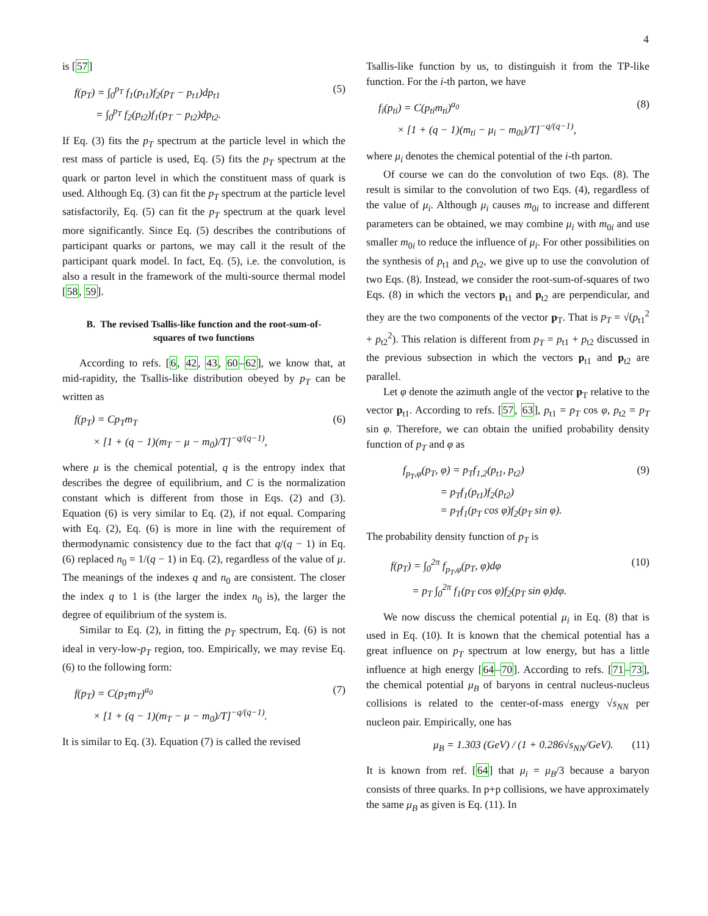4
is [57]
f(p<sub>T</sub>) = ∫<sub>0</sub><sup>p<sub>T</sub></sup> f<sub>1</sub>(p<sub>t1</sub>)f<sub>2</sub>(p<sub>T</sub> − p<sub>t1</sub>)dp<sub>t1</sub>
= ∫<sub>0</sub><sup>p<sub>T</sub></sup> f<sub>2</sub>(p<sub>t2</sub>)f<sub>1</sub>(p<sub>T</sub> − p<sub>t2</sub>)dp<sub>t2</sub>. (5)
If Eq. (3) fits the p<sub>T</sub> spectrum at the particle level in which the rest mass of particle is used, Eq. (5) fits the p<sub>T</sub> spectrum at the quark or parton level in which the constituent mass of quark is used. Although Eq. (3) can fit the p<sub>T</sub> spectrum at the particle level satisfactorily, Eq. (5) can fit the p<sub>T</sub> spectrum at the quark level more significantly. Since Eq. (5) describes the contributions of participant quarks or partons, we may call it the result of the participant quark model. In fact, Eq. (5), i.e. the convolution, is also a result in the framework of the multi-source thermal model [58, 59].
B. The revised Tsallis-like function and the root-sum-of-squares of two functions
According to refs. [6, 42, 43, 60–62], we know that, at mid-rapidity, the Tsallis-like distribution obeyed by p<sub>T</sub> can be written as
f(p<sub>T</sub>) = Cp<sub>T</sub>m<sub>T</sub>
× [1 + (q − 1)(m<sub>T</sub> − μ − m<sub>0</sub>)/T]<sup>−q/(q−1)</sup>, (6)
where μ is the chemical potential, q is the entropy index that describes the degree of equilibrium, and C is the normalization constant which is different from those in Eqs. (2) and (3). Equation (6) is very similar to Eq. (2), if not equal. Comparing with Eq. (2), Eq. (6) is more in line with the requirement of thermodynamic consistency due to the fact that q/(q − 1) in Eq. (6) replaced n<sub>0</sub> = 1/(q − 1) in Eq. (2), regardless of the value of μ. The meanings of the indexes q and n<sub>0</sub> are consistent. The closer the index q to 1 is (the larger the index n<sub>0</sub> is), the larger the degree of equilibrium of the system is.
Similar to Eq. (2), in fitting the p<sub>T</sub> spectrum, Eq. (6) is not ideal in very-low-p<sub>T</sub> region, too. Empirically, we may revise Eq. (6) to the following form:
f(p<sub>T</sub>) = C(p<sub>T</sub>m<sub>T</sub>)<sup>a<sub>0</sub></sup>
× [1 + (q − 1)(m<sub>T</sub> − μ − m<sub>0</sub>)/T]<sup>−q/(q−1)</sup>. (7)
It is similar to Eq. (3). Equation (7) is called the revised
Tsallis-like function by us, to distinguish it from the TP-like function. For the i-th parton, we have
f<sub>i</sub>(p<sub>ti</sub>) = C(p<sub>ti</sub>m<sub>ti</sub>)<sup>a<sub>0</sub></sup>
× [1 + (q − 1)(m<sub>ti</sub> − μ<sub>i</sub> − m<sub>0i</sub>)/T]<sup>−q/(q−1)</sup>, (8)
where μ<sub>i</sub> denotes the chemical potential of the i-th parton.
Of course we can do the convolution of two Eqs. (8). The result is similar to the convolution of two Eqs. (4), regardless of the value of μ<sub>i</sub>. Although μ<sub>i</sub> causes m<sub>0i</sub> to increase and different parameters can be obtained, we may combine μ<sub>i</sub> with m<sub>0i</sub> and use smaller m<sub>0i</sub> to reduce the influence of μ<sub>i</sub>. For other possibilities on the synthesis of p<sub>t1</sub> and p<sub>t2</sub>, we give up to use the convolution of two Eqs. (8). Instead, we consider the root-sum-of-squares of two Eqs. (8) in which the vectors p<sub>t1</sub> and p<sub>t2</sub> are perpendicular, and they are the two components of the vector p<sub>T</sub>. That is p<sub>T</sub> = √(p<sub>t1</sub><sup>2</sup> + p<sub>t2</sub><sup>2</sup>). This relation is different from p<sub>T</sub> = p<sub>t1</sub> + p<sub>t2</sub> discussed in the previous subsection in which the vectors p<sub>t1</sub> and p<sub>t2</sub> are parallel.
Let φ denote the azimuth angle of the vector p<sub>T</sub> relative to the vector p<sub>t1</sub>. According to refs. [57, 63], p<sub>t1</sub> = p<sub>T</sub> cos φ, p<sub>t2</sub> = p<sub>T</sub> sin φ. Therefore, we can obtain the unified probability density function of p<sub>T</sub> and φ as
f<sub>p<sub>T</sub>,φ</sub>(p<sub>T</sub>, φ) = p<sub>T</sub>f<sub>1,2</sub>(p<sub>t1</sub>, p<sub>t2</sub>)
= p<sub>T</sub>f<sub>1</sub>(p<sub>t1</sub>)f<sub>2</sub>(p<sub>t2</sub>)
= p<sub>T</sub>f<sub>1</sub>(p<sub>T</sub> cos φ)f<sub>2</sub>(p<sub>T</sub> sin φ). (9)
The probability density function of p<sub>T</sub> is
f(p<sub>T</sub>) = ∫<sub>0</sub><sup>2π</sup> f<sub>p<sub>T</sub>,φ</sub>(p<sub>T</sub>, φ)dφ
= p<sub>T</sub> ∫<sub>0</sub><sup>2π</sup> f<sub>1</sub>(p<sub>T</sub> cos φ)f<sub>2</sub>(p<sub>T</sub> sin φ)dφ. (10)
We now discuss the chemical potential μ<sub>i</sub> in Eq. (8) that is used in Eq. (10). It is known that the chemical potential has a great influence on p<sub>T</sub> spectrum at low energy, but has a little influence at high energy [64–70]. According to refs. [71–73], the chemical potential μ<sub>B</sub> of baryons in central nucleus-nucleus collisions is related to the center-of-mass energy √s<sub>NN</sub> per nucleon pair. Empirically, one has
μ<sub>B</sub> = 1.303 (GeV) / (1 + 0.286√s<sub>NN</sub>/GeV). (11)
It is known from ref. [64] that μ<sub>i</sub> = μ<sub>B</sub>/3 because a baryon consists of three quarks. In p+p collisions, we have approximately the same μ<sub>B</sub> as given is Eq. (11). In